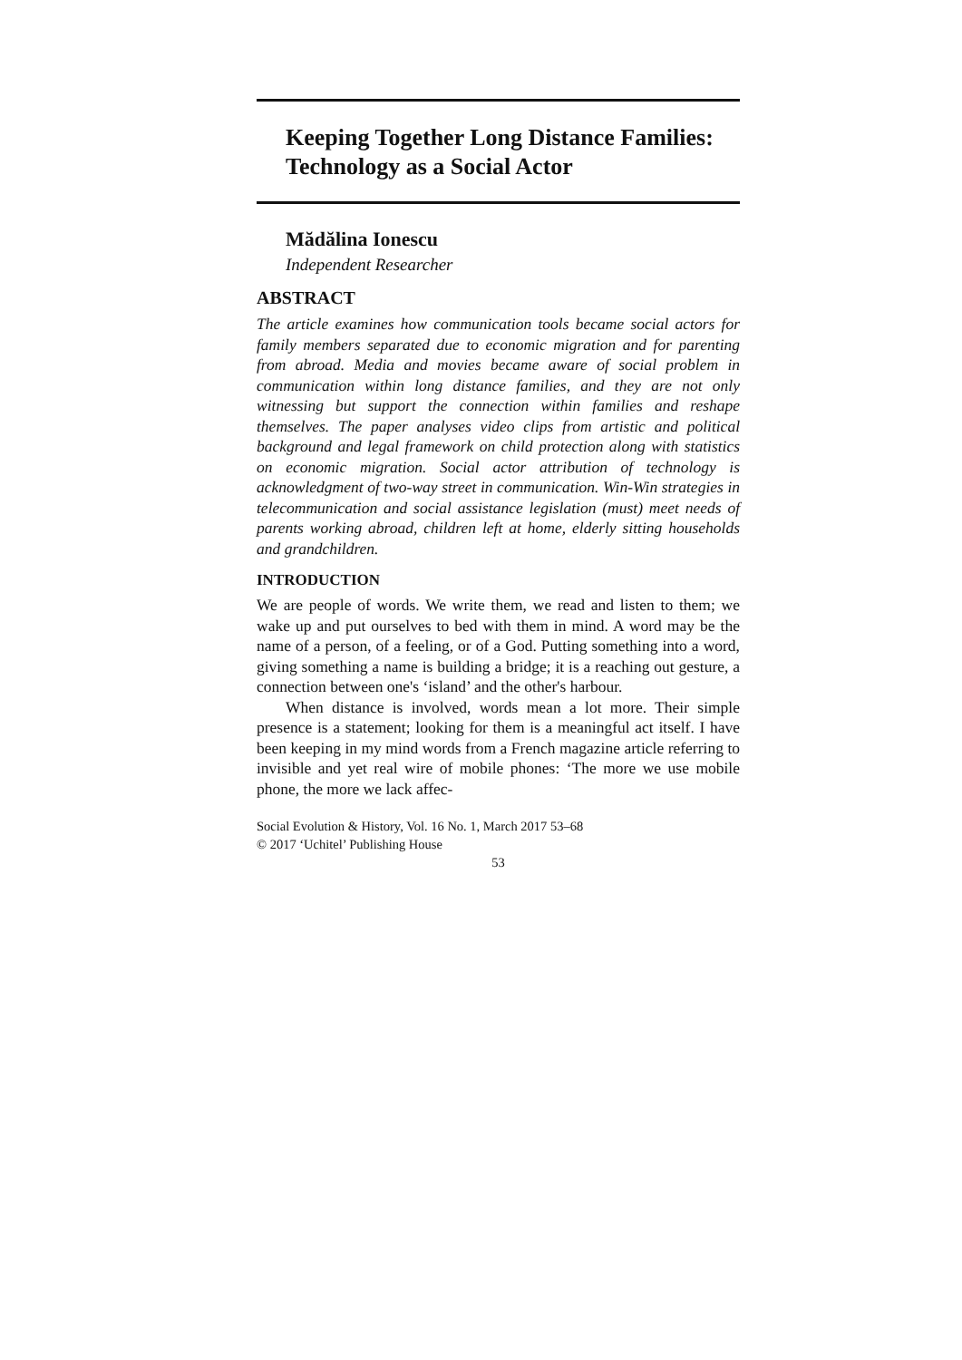Keeping Together Long Distance Families: Technology as a Social Actor
Mădălina Ionescu
Independent Researcher
ABSTRACT
The article examines how communication tools became social actors for family members separated due to economic migration and for parenting from abroad. Media and movies became aware of social problem in communication within long distance families, and they are not only witnessing but support the connection within families and reshape themselves. The paper analyses video clips from artistic and political background and legal framework on child protection along with statistics on economic migration. Social actor attribution of technology is acknowledgment of two-way street in communication. Win-Win strategies in telecommunication and social assistance legislation (must) meet needs of parents working abroad, children left at home, elderly sitting households and grandchildren.
INTRODUCTION
We are people of words. We write them, we read and listen to them; we wake up and put ourselves to bed with them in mind. A word may be the name of a person, of a feeling, or of a God. Putting something into a word, giving something a name is building a bridge; it is a reaching out gesture, a connection between one's ‘island’ and the other's harbour.
When distance is involved, words mean a lot more. Their simple presence is a statement; looking for them is a meaningful act itself. I have been keeping in my mind words from a French magazine article referring to invisible and yet real wire of mobile phones: ‘The more we use mobile phone, the more we lack affec-
Social Evolution & History, Vol. 16 No. 1, March 2017 53–68
© 2017 ‘Uchitel’ Publishing House
53